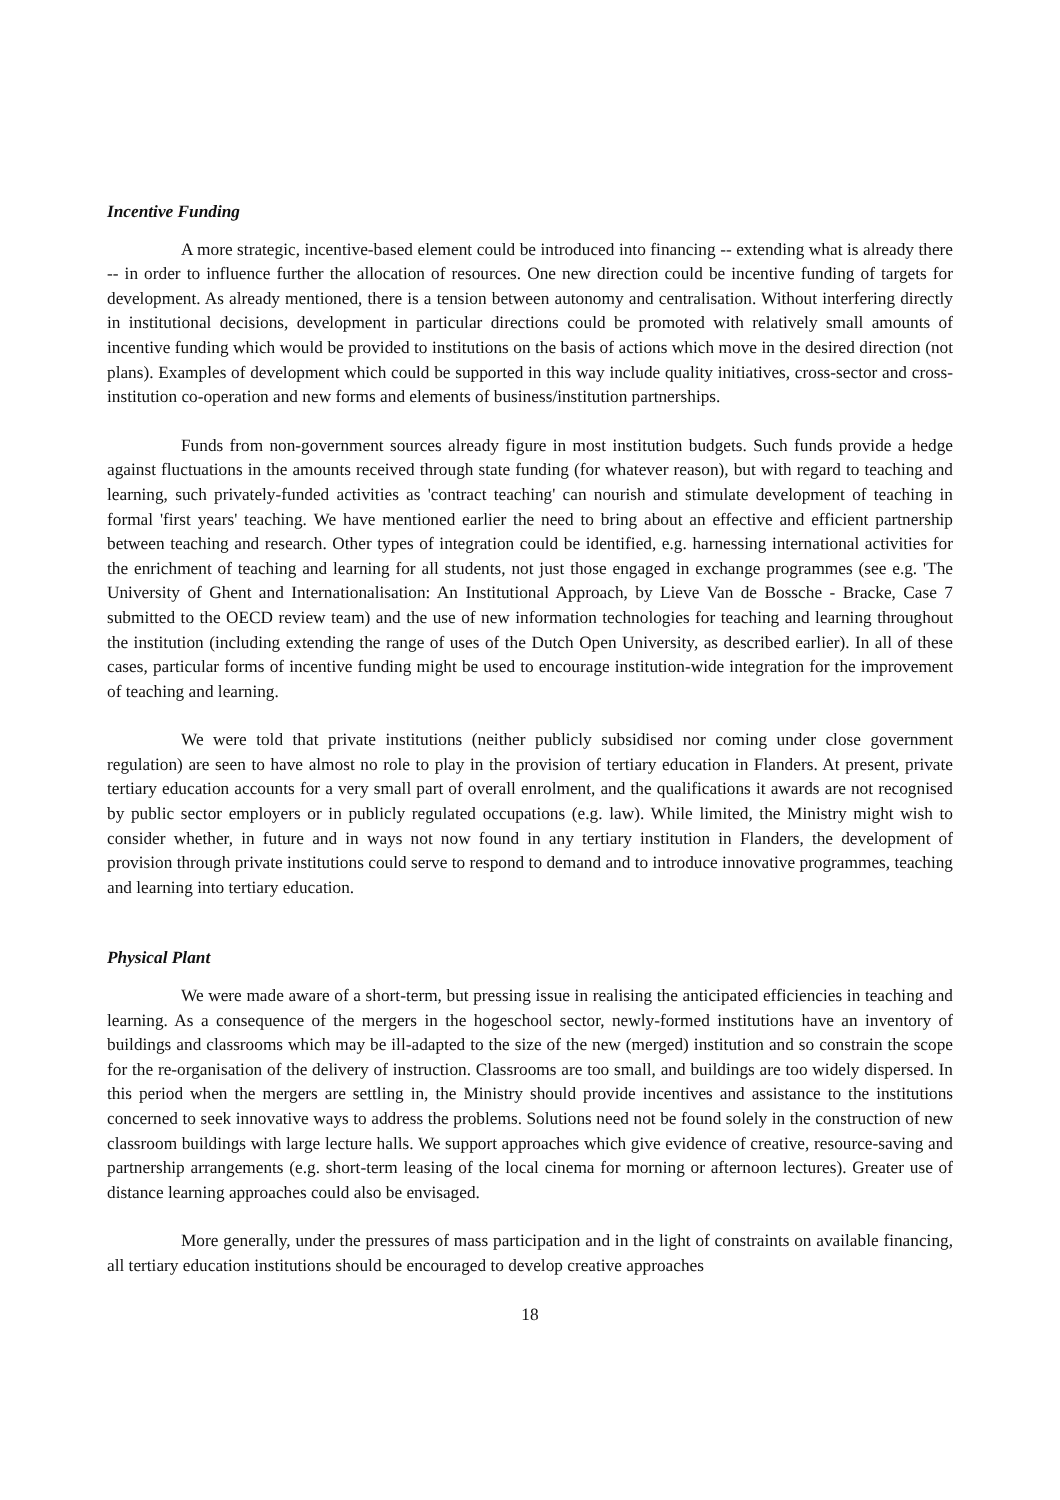Incentive Funding
A more strategic, incentive-based element could be introduced into financing -- extending what is already there -- in order to influence further the allocation of resources. One new direction could be incentive funding of targets for development. As already mentioned, there is a tension between autonomy and centralisation. Without interfering directly in institutional decisions, development in particular directions could be promoted with relatively small amounts of incentive funding which would be provided to institutions on the basis of actions which move in the desired direction (not plans). Examples of development which could be supported in this way include quality initiatives, cross-sector and cross-institution co-operation and new forms and elements of business/institution partnerships.
Funds from non-government sources already figure in most institution budgets. Such funds provide a hedge against fluctuations in the amounts received through state funding (for whatever reason), but with regard to teaching and learning, such privately-funded activities as 'contract teaching' can nourish and stimulate development of teaching in formal 'first years' teaching. We have mentioned earlier the need to bring about an effective and efficient partnership between teaching and research. Other types of integration could be identified, e.g. harnessing international activities for the enrichment of teaching and learning for all students, not just those engaged in exchange programmes (see e.g. 'The University of Ghent and Internationalisation: An Institutional Approach, by Lieve Van de Bossche - Bracke, Case 7 submitted to the OECD review team) and the use of new information technologies for teaching and learning throughout the institution (including extending the range of uses of the Dutch Open University, as described earlier). In all of these cases, particular forms of incentive funding might be used to encourage institution-wide integration for the improvement of teaching and learning.
We were told that private institutions (neither publicly subsidised nor coming under close government regulation) are seen to have almost no role to play in the provision of tertiary education in Flanders. At present, private tertiary education accounts for a very small part of overall enrolment, and the qualifications it awards are not recognised by public sector employers or in publicly regulated occupations (e.g. law). While limited, the Ministry might wish to consider whether, in future and in ways not now found in any tertiary institution in Flanders, the development of provision through private institutions could serve to respond to demand and to introduce innovative programmes, teaching and learning into tertiary education.
Physical Plant
We were made aware of a short-term, but pressing issue in realising the anticipated efficiencies in teaching and learning. As a consequence of the mergers in the hogeschool sector, newly-formed institutions have an inventory of buildings and classrooms which may be ill-adapted to the size of the new (merged) institution and so constrain the scope for the re-organisation of the delivery of instruction. Classrooms are too small, and buildings are too widely dispersed. In this period when the mergers are settling in, the Ministry should provide incentives and assistance to the institutions concerned to seek innovative ways to address the problems. Solutions need not be found solely in the construction of new classroom buildings with large lecture halls. We support approaches which give evidence of creative, resource-saving and partnership arrangements (e.g. short-term leasing of the local cinema for morning or afternoon lectures). Greater use of distance learning approaches could also be envisaged.
More generally, under the pressures of mass participation and in the light of constraints on available financing, all tertiary education institutions should be encouraged to develop creative approaches
18